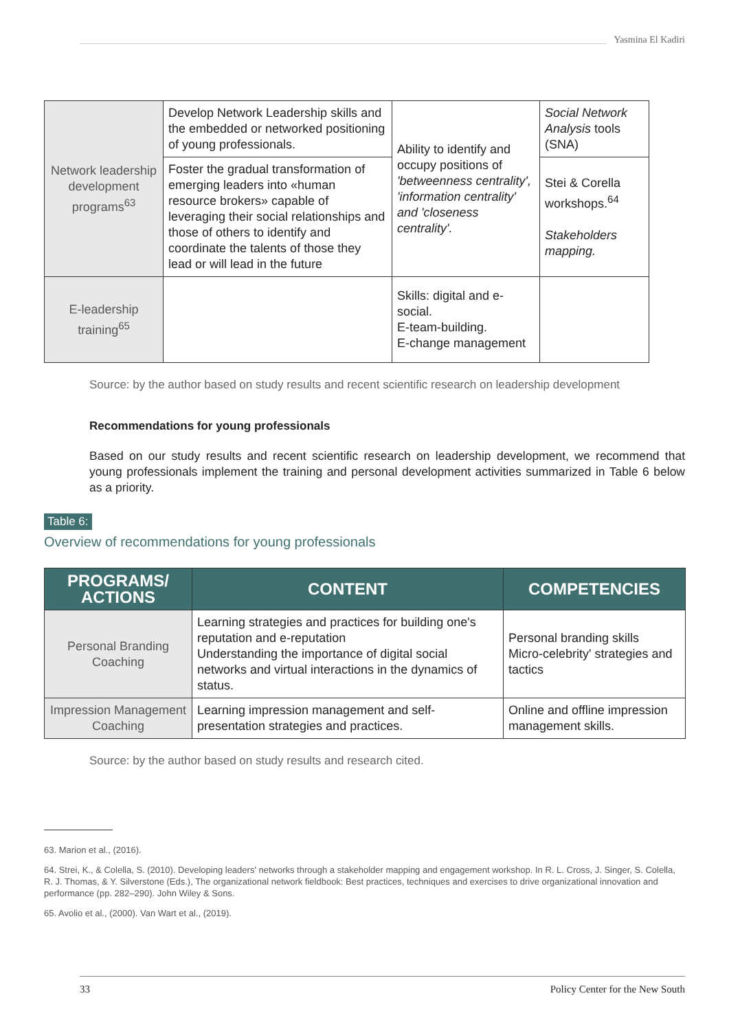Yasmina El Kadiri
| Network leadership development programs<sup>63</sup> | Develop Network Leadership skills and the embedded or networked positioning of young professionals. | Ability to identify and occupy positions of 'betweenness centrality', 'information centrality' and 'closeness centrality'. | Social Network Analysis tools (SNA) |
| | Foster the gradual transformation of emerging leaders into «human resource brokers» capable of leveraging their social relationships and those of others to identify and coordinate the talents of those they lead or will lead in the future | | Stei & Corella workshops.<sup>64</sup> Stakeholders mapping. |
| E-leadership training<sup>65</sup> | | Skills: digital and e-social. E-team-building. E-change management | |
Source: by the author based on study results and recent scientific research on leadership development
Recommendations for young professionals
Based on our study results and recent scientific research on leadership development, we recommend that young professionals implement the training and personal development activities summarized in Table 6 below as a priority.
Table 6:
Overview of recommendations for young professionals
| PROGRAMS/ ACTIONS | CONTENT | COMPETENCIES |
| --- | --- | --- |
| Personal Branding Coaching | Learning strategies and practices for building one's reputation and e-reputation Understanding the importance of digital social networks and virtual interactions in the dynamics of status. | Personal branding skills Micro-celebrity' strategies and tactics |
| Impression Management Coaching | Learning impression management and self-presentation strategies and practices. | Online and offline impression management skills. |
Source: by the author based on study results and research cited.
63. Marion et al., (2016).
64. Strei, K., & Colella, S. (2010). Developing leaders' networks through a stakeholder mapping and engagement workshop. In R. L. Cross, J. Singer, S. Colella, R. J. Thomas, & Y. Silverstone (Eds.), The organizational network fieldbook: Best practices, techniques and exercises to drive organizational innovation and performance (pp. 282–290). John Wiley & Sons.
65. Avolio et al., (2000). Van Wart et al., (2019).
33 Policy Center for the New South